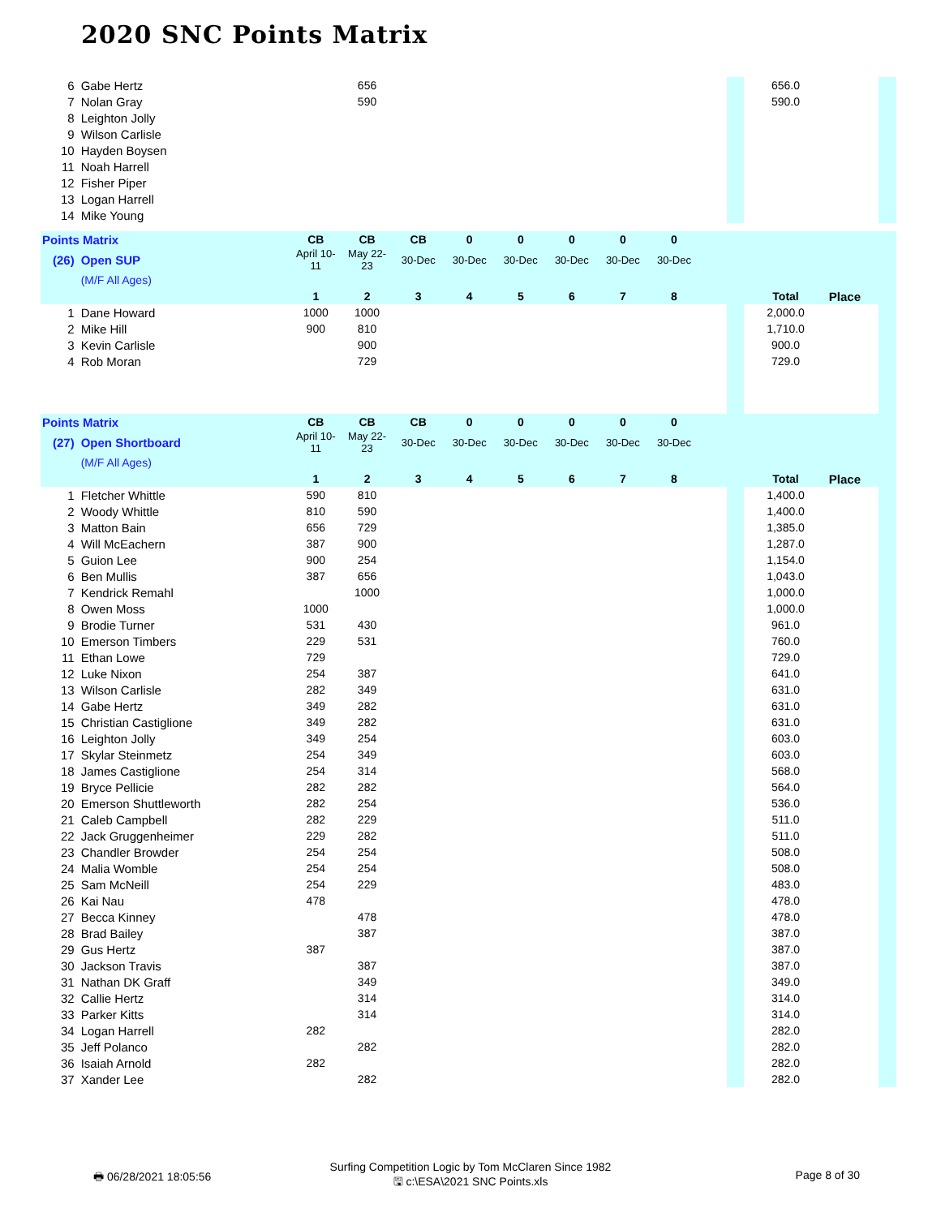2020 SNC Points Matrix
| 6 | Gabe Hertz | | 656 | | | | | | | | | 656.0 | | |
| 7 | Nolan Gray | | 590 | | | | | | | | | 590.0 | | |
| 8 | Leighton Jolly | | | | | | | | | | | | | |
| 9 | Wilson Carlisle | | | | | | | | | | | | | |
| 10 | Hayden Boysen | | | | | | | | | | | | | |
| 11 | Noah Harrell | | | | | | | | | | | | | |
| 12 | Fisher Piper | | | | | | | | | | | | | |
| 13 | Logan Harrell | | | | | | | | | | | | | |
| 14 | Mike Young | | | | | | | | | | | | | |
| Points Matrix | | CB | CB | CB | 0 | 0 | 0 | 0 | 0 | | | | | |
| (26) | Open SUP | April 10-11 | May 22-23 | 30-Dec | 30-Dec | 30-Dec | 30-Dec | 30-Dec | 30-Dec | | | | | |
| | (M/F All Ages) | | | | | | | | | | | | | |
| | | 1 | 2 | 3 | 4 | 5 | 6 | 7 | 8 | | | Total | Place | |
| 1 | Dane Howard | 1000 | 1000 | | | | | | | | | 2,000.0 | | |
| 2 | Mike Hill | 900 | 810 | | | | | | | | | 1,710.0 | | |
| 3 | Kevin Carlisle | | 900 | | | | | | | | | 900.0 | | |
| 4 | Rob Moran | | 729 | | | | | | | | | 729.0 | | |
| Points Matrix | | CB | CB | CB | 0 | 0 | 0 | 0 | 0 | | | | | |
| (27) | Open Shortboard | April 10-11 | May 22-23 | 30-Dec | 30-Dec | 30-Dec | 30-Dec | 30-Dec | 30-Dec | | | | | |
| | (M/F All Ages) | | | | | | | | | | | | | |
| | | 1 | 2 | 3 | 4 | 5 | 6 | 7 | 8 | | | Total | Place | |
| 1 | Fletcher Whittle | 590 | 810 | | | | | | | | | 1,400.0 | | |
| 2 | Woody Whittle | 810 | 590 | | | | | | | | | 1,400.0 | | |
| 3 | Matton Bain | 656 | 729 | | | | | | | | | 1,385.0 | | |
| 4 | Will McEachern | 387 | 900 | | | | | | | | | 1,287.0 | | |
| 5 | Guion Lee | 900 | 254 | | | | | | | | | 1,154.0 | | |
| 6 | Ben Mullis | 387 | 656 | | | | | | | | | 1,043.0 | | |
| 7 | Kendrick Remahl | | 1000 | | | | | | | | | 1,000.0 | | |
| 8 | Owen Moss | 1000 | | | | | | | | | | 1,000.0 | | |
| 9 | Brodie Turner | 531 | 430 | | | | | | | | | 961.0 | | |
| 10 | Emerson Timbers | 229 | 531 | | | | | | | | | 760.0 | | |
| 11 | Ethan Lowe | 729 | | | | | | | | | | 729.0 | | |
| 12 | Luke Nixon | 254 | 387 | | | | | | | | | 641.0 | | |
| 13 | Wilson Carlisle | 282 | 349 | | | | | | | | | 631.0 | | |
| 14 | Gabe Hertz | 349 | 282 | | | | | | | | | 631.0 | | |
| 15 | Christian Castiglione | 349 | 282 | | | | | | | | | 631.0 | | |
| 16 | Leighton Jolly | 349 | 254 | | | | | | | | | 603.0 | | |
| 17 | Skylar Steinmetz | 254 | 349 | | | | | | | | | 603.0 | | |
| 18 | James Castiglione | 254 | 314 | | | | | | | | | 568.0 | | |
| 19 | Bryce Pellicie | 282 | 282 | | | | | | | | | 564.0 | | |
| 20 | Emerson Shuttleworth | 282 | 254 | | | | | | | | | 536.0 | | |
| 21 | Caleb Campbell | 282 | 229 | | | | | | | | | 511.0 | | |
| 22 | Jack Gruggenheimer | 229 | 282 | | | | | | | | | 511.0 | | |
| 23 | Chandler Browder | 254 | 254 | | | | | | | | | 508.0 | | |
| 24 | Malia Womble | 254 | 254 | | | | | | | | | 508.0 | | |
| 25 | Sam McNeill | 254 | 229 | | | | | | | | | 483.0 | | |
| 26 | Kai Nau | 478 | | | | | | | | | | 478.0 | | |
| 27 | Becca Kinney | | 478 | | | | | | | | | 478.0 | | |
| 28 | Brad Bailey | | 387 | | | | | | | | | 387.0 | | |
| 29 | Gus Hertz | 387 | | | | | | | | | | 387.0 | | |
| 30 | Jackson Travis | | 387 | | | | | | | | | 387.0 | | |
| 31 | Nathan DK Graff | | 349 | | | | | | | | | 349.0 | | |
| 32 | Callie Hertz | | 314 | | | | | | | | | 314.0 | | |
| 33 | Parker Kitts | | 314 | | | | | | | | | 314.0 | | |
| 34 | Logan Harrell | 282 | | | | | | | | | | 282.0 | | |
| 35 | Jeff Polanco | | 282 | | | | | | | | | 282.0 | | |
| 36 | Isaiah Arnold | 282 | | | | | | | | | | 282.0 | | |
| 37 | Xander Lee | | 282 | | | | | | | | | 282.0 | | |
🖶 06/28/2021 18:05:56
Surfing Competition Logic by Tom McClaren Since 1982
🖫 c:\ESA\2021 SNC Points.xls
Page 8 of 30